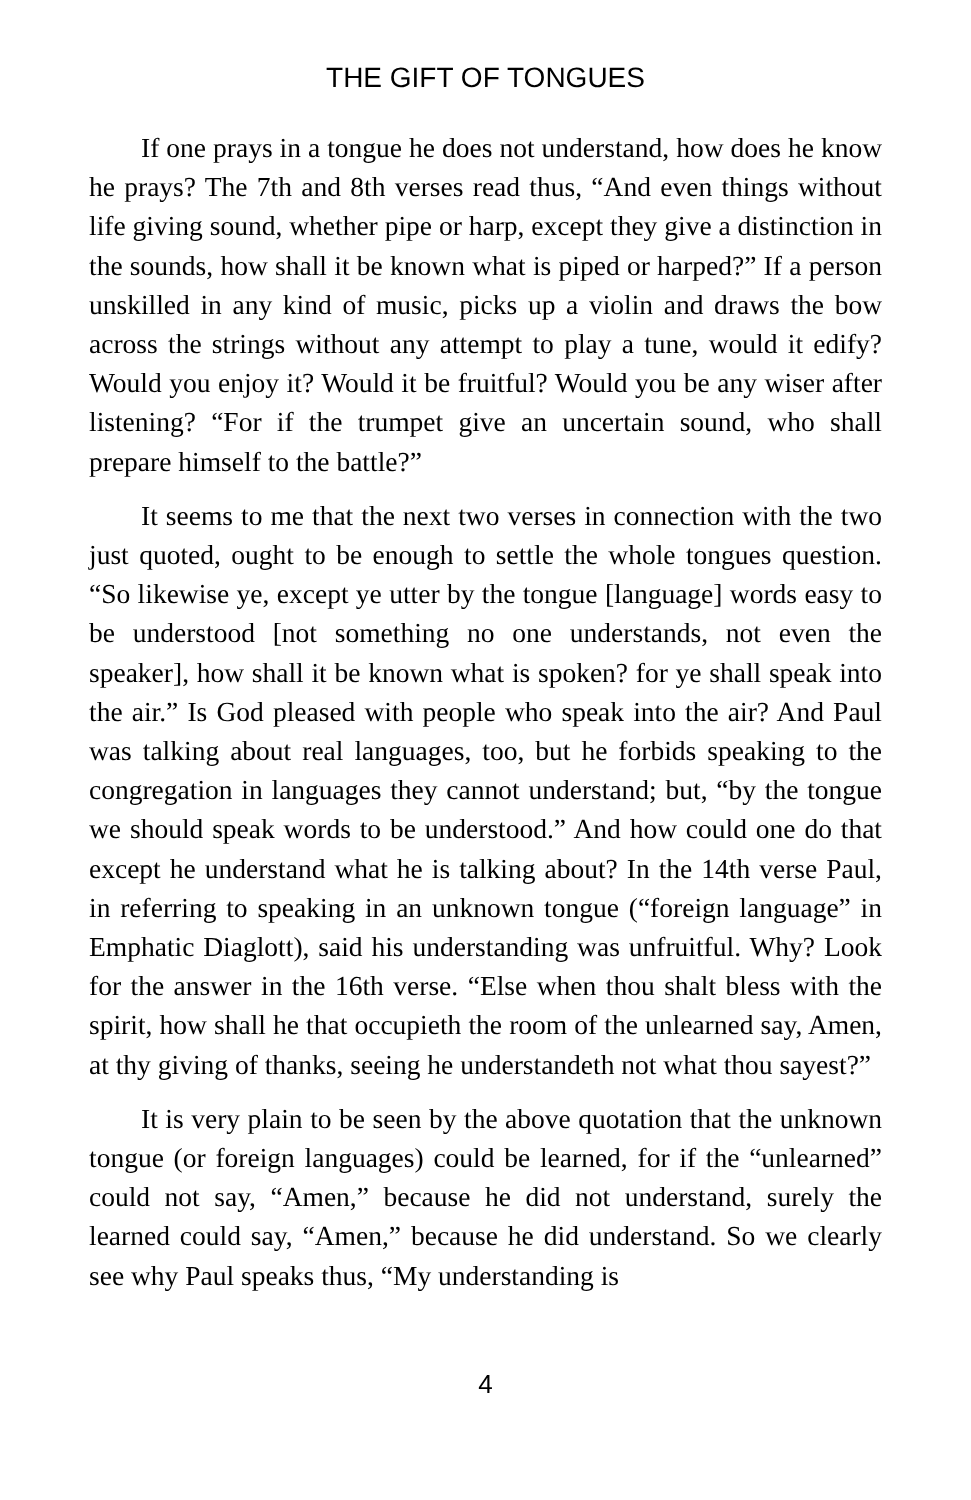THE GIFT OF TONGUES
If one prays in a tongue he does not understand, how does he know he prays? The 7th and 8th verses read thus, “And even things without life giving sound, whether pipe or harp, except they give a distinction in the sounds, how shall it be known what is piped or harped?” If a person unskilled in any kind of music, picks up a violin and draws the bow across the strings without any attempt to play a tune, would it edify? Would you enjoy it? Would it be fruitful? Would you be any wiser after listening? “For if the trumpet give an uncertain sound, who shall prepare himself to the battle?”
It seems to me that the next two verses in connection with the two just quoted, ought to be enough to settle the whole tongues question. “So likewise ye, except ye utter by the tongue [language] words easy to be understood [not something no one understands, not even the speaker], how shall it be known what is spoken? for ye shall speak into the air.” Is God pleased with people who speak into the air? And Paul was talking about real languages, too, but he forbids speaking to the congregation in languages they cannot understand; but, “by the tongue we should speak words to be understood.” And how could one do that except he understand what he is talking about? In the 14th verse Paul, in referring to speaking in an unknown tongue (“foreign language” in Emphatic Diaglott), said his understanding was unfruitful. Why? Look for the answer in the 16th verse. “Else when thou shalt bless with the spirit, how shall he that occupieth the room of the unlearned say, Amen, at thy giving of thanks, seeing he understandeth not what thou sayest?”
It is very plain to be seen by the above quotation that the unknown tongue (or foreign languages) could be learned, for if the “unlearned” could not say, “Amen,” because he did not understand, surely the learned could say, “Amen,” because he did understand. So we clearly see why Paul speaks thus, “My understanding is
4